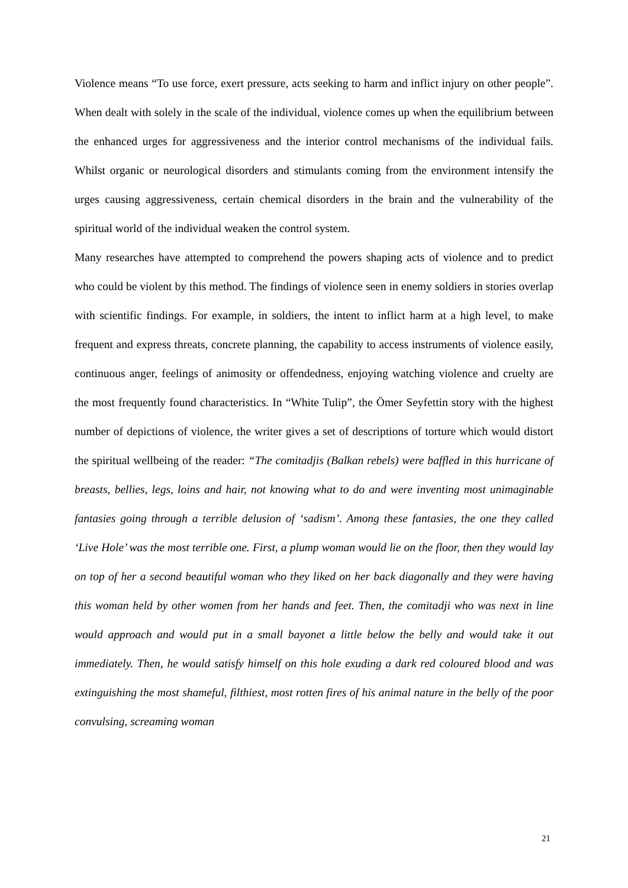Violence means “To use force, exert pressure, acts seeking to harm and inflict injury on other people”. When dealt with solely in the scale of the individual, violence comes up when the equilibrium between the enhanced urges for aggressiveness and the interior control mechanisms of the individual fails. Whilst organic or neurological disorders and stimulants coming from the environment intensify the urges causing aggressiveness, certain chemical disorders in the brain and the vulnerability of the spiritual world of the individual weaken the control system.
Many researches have attempted to comprehend the powers shaping acts of violence and to predict who could be violent by this method. The findings of violence seen in enemy soldiers in stories overlap with scientific findings. For example, in soldiers, the intent to inflict harm at a high level, to make frequent and express threats, concrete planning, the capability to access instruments of violence easily, continuous anger, feelings of animosity or offendedness, enjoying watching violence and cruelty are the most frequently found characteristics. In “White Tulip”, the Ömer Seyfettin story with the highest number of depictions of violence, the writer gives a set of descriptions of torture which would distort the spiritual wellbeing of the reader: “The comitadjis (Balkan rebels) were baffled in this hurricane of breasts, bellies, legs, loins and hair, not knowing what to do and were inventing most unimaginable fantasies going through a terrible delusion of ‘sadism’. Among these fantasies, the one they called ‘Live Hole’ was the most terrible one. First, a plump woman would lie on the floor, then they would lay on top of her a second beautiful woman who they liked on her back diagonally and they were having this woman held by other women from her hands and feet. Then, the comitadji who was next in line would approach and would put in a small bayonet a little below the belly and would take it out immediately. Then, he would satisfy himself on this hole exuding a dark red coloured blood and was extinguishing the most shameful, filthiest, most rotten fires of his animal nature in the belly of the poor convulsing, screaming woman
21